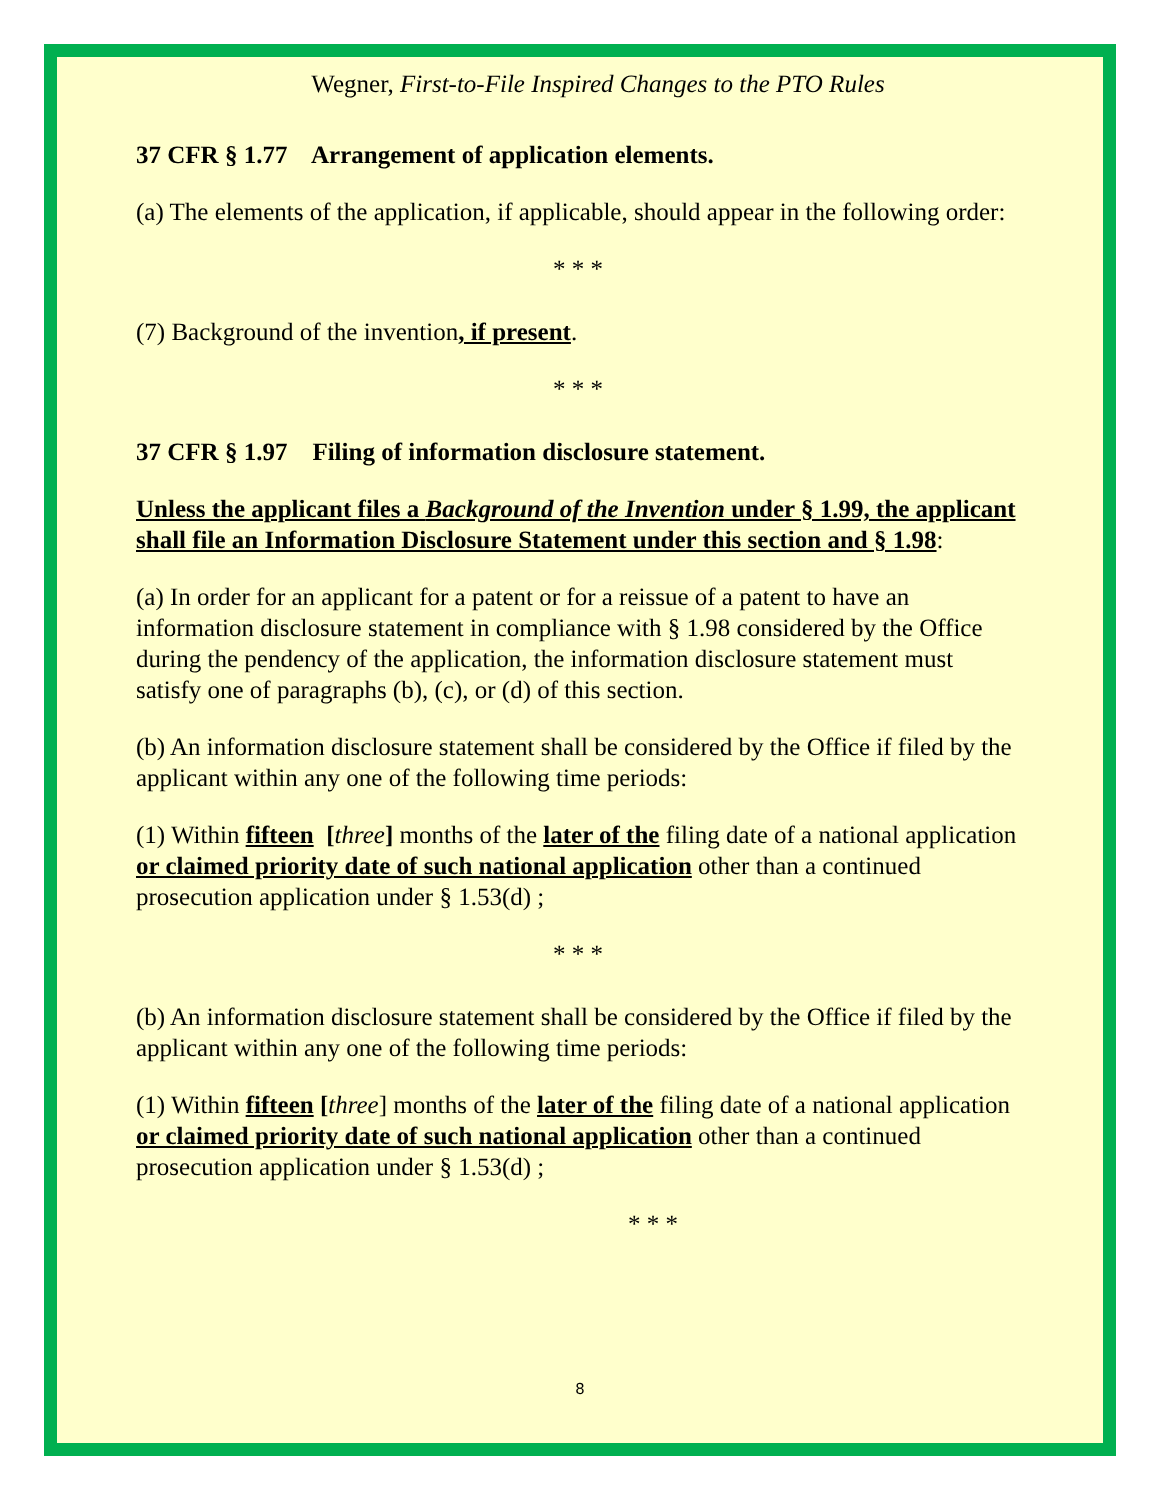Wegner, First-to-File Inspired Changes to the PTO Rules
37 CFR § 1.77 Arrangement of application elements.
(a) The elements of the application, if applicable, should appear in the following order:
* * *
(7) Background of the invention, if present.
* * *
37 CFR § 1.97 Filing of information disclosure statement.
Unless the applicant files a Background of the Invention under § 1.99, the applicant shall file an Information Disclosure Statement under this section and § 1.98:
(a) In order for an applicant for a patent or for a reissue of a patent to have an information disclosure statement in compliance with § 1.98 considered by the Office during the pendency of the application, the information disclosure statement must satisfy one of paragraphs (b), (c), or (d) of this section.
(b) An information disclosure statement shall be considered by the Office if filed by the applicant within any one of the following time periods:
(1) Within fifteen [three] months of the later of the filing date of a national application or claimed priority date of such national application other than a continued prosecution application under § 1.53(d) ;
* * *
(b) An information disclosure statement shall be considered by the Office if filed by the applicant within any one of the following time periods:
(1) Within fifteen [three] months of the later of the filing date of a national application or claimed priority date of such national application other than a continued prosecution application under § 1.53(d) ;
* * *
8